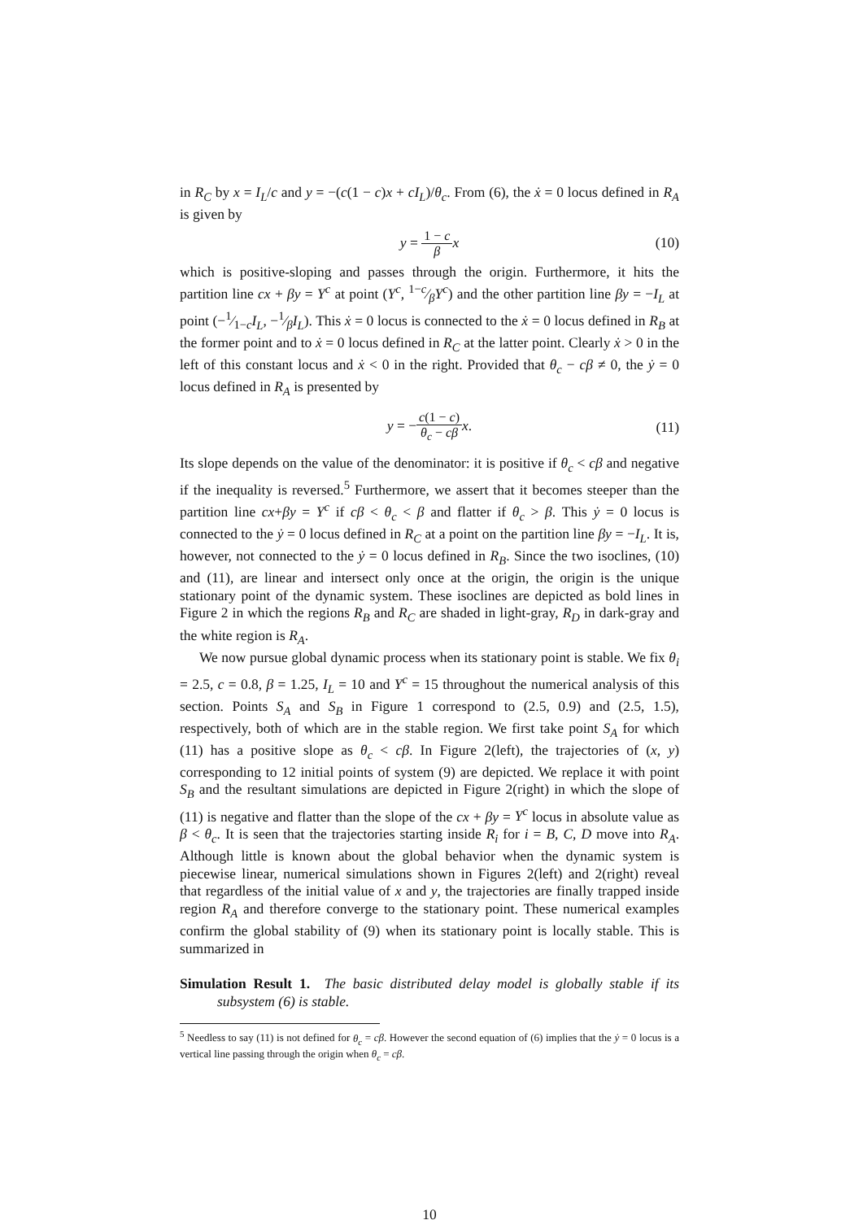in R<sub>C</sub> by x = I<sub>L</sub>/c and y = −(c(1 − c)x + cI<sub>L</sub>)/θ<sub>c</sub>. From (6), the ẋ = 0 locus defined in R<sub>A</sub> is given by
y = 1 − c β x (10)
which is positive-sloping and passes through the origin. Furthermore, it hits the partition line cx + βy = Y<sup>c</sup> at point (Y<sup>c</sup>, 1−c⁄βY<sup>c</sup>) and the other partition line βy = −I<sub>L</sub> at point (−1⁄1−cI<sub>L</sub>, −1⁄βI<sub>L</sub>). This ẋ = 0 locus is connected to the ẋ = 0 locus defined in R<sub>B</sub> at the former point and to ẋ = 0 locus defined in R<sub>C</sub> at the latter point. Clearly ẋ > 0 in the left of this constant locus and ẋ < 0 in the right. Provided that θ<sub>c</sub> − cβ ≠ 0, the ẏ = 0 locus defined in R<sub>A</sub> is presented by
y = −c(1 − c) θ<sub>c</sub> − cβ x. (11)
Its slope depends on the value of the denominator: it is positive if θ<sub>c</sub> < cβ and negative if the inequality is reversed.<sup>5</sup> Furthermore, we assert that it becomes steeper than the partition line cx+βy = Y<sup>c</sup> if cβ < θ<sub>c</sub> < β and flatter if θ<sub>c</sub> > β. This ẏ = 0 locus is connected to the ẏ = 0 locus defined in R<sub>C</sub> at a point on the partition line βy = −I<sub>L</sub>. It is, however, not connected to the ẏ = 0 locus defined in R<sub>B</sub>. Since the two isoclines, (10) and (11), are linear and intersect only once at the origin, the origin is the unique stationary point of the dynamic system. These isoclines are depicted as bold lines in Figure 2 in which the regions R<sub>B</sub> and R<sub>C</sub> are shaded in light-gray, R<sub>D</sub> in dark-gray and the white region is R<sub>A</sub>.
We now pursue global dynamic process when its stationary point is stable. We fix θ<sub>i</sub> = 2.5, c = 0.8, β = 1.25, I<sub>L</sub> = 10 and Y<sup>c</sup> = 15 throughout the numerical analysis of this section. Points S<sub>A</sub> and S<sub>B</sub> in Figure 1 correspond to (2.5, 0.9) and (2.5, 1.5), respectively, both of which are in the stable region. We first take point S<sub>A</sub> for which (11) has a positive slope as θ<sub>c</sub> < cβ. In Figure 2(left), the trajectories of (x, y) corresponding to 12 initial points of system (9) are depicted. We replace it with point S<sub>B</sub> and the resultant simulations are depicted in Figure 2(right) in which the slope of (11) is negative and flatter than the slope of the cx + βy = Y<sup>c</sup> locus in absolute value as β < θ<sub>c</sub>. It is seen that the trajectories starting inside R<sub>i</sub> for i = B, C, D move into R<sub>A</sub>. Although little is known about the global behavior when the dynamic system is piecewise linear, numerical simulations shown in Figures 2(left) and 2(right) reveal that regardless of the initial value of x and y, the trajectories are finally trapped inside region R<sub>A</sub> and therefore converge to the stationary point. These numerical examples confirm the global stability of (9) when its stationary point is locally stable. This is summarized in
Simulation Result 1. The basic distributed delay model is globally stable if its subsystem (6) is stable.
<sup>5</sup> Needless to say (11) is not defined for θ<sub>c</sub> = cβ. However the second equation of (6) implies that the ẏ = 0 locus is a vertical line passing through the origin when θ<sub>c</sub> = cβ.
10